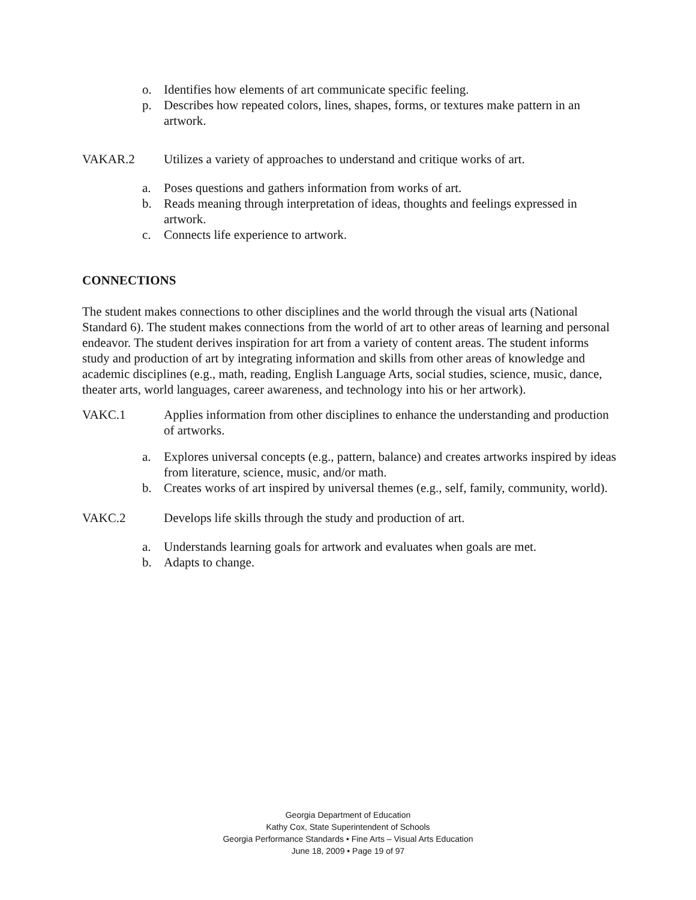o. Identifies how elements of art communicate specific feeling.
p. Describes how repeated colors, lines, shapes, forms, or textures make pattern in an artwork.
VAKAR.2 Utilizes a variety of approaches to understand and critique works of art.
a. Poses questions and gathers information from works of art.
b. Reads meaning through interpretation of ideas, thoughts and feelings expressed in artwork.
c. Connects life experience to artwork.
CONNECTIONS
The student makes connections to other disciplines and the world through the visual arts (National Standard 6). The student makes connections from the world of art to other areas of learning and personal endeavor. The student derives inspiration for art from a variety of content areas. The student informs study and production of art by integrating information and skills from other areas of knowledge and academic disciplines (e.g., math, reading, English Language Arts, social studies, science, music, dance, theater arts, world languages, career awareness, and technology into his or her artwork).
VAKC.1 Applies information from other disciplines to enhance the understanding and production of artworks.
a. Explores universal concepts (e.g., pattern, balance) and creates artworks inspired by ideas from literature, science, music, and/or math.
b. Creates works of art inspired by universal themes (e.g., self, family, community, world).
VAKC.2 Develops life skills through the study and production of art.
a. Understands learning goals for artwork and evaluates when goals are met.
b. Adapts to change.
Georgia Department of Education
Kathy Cox, State Superintendent of Schools
Georgia Performance Standards • Fine Arts – Visual Arts Education
June 18, 2009 • Page 19 of 97